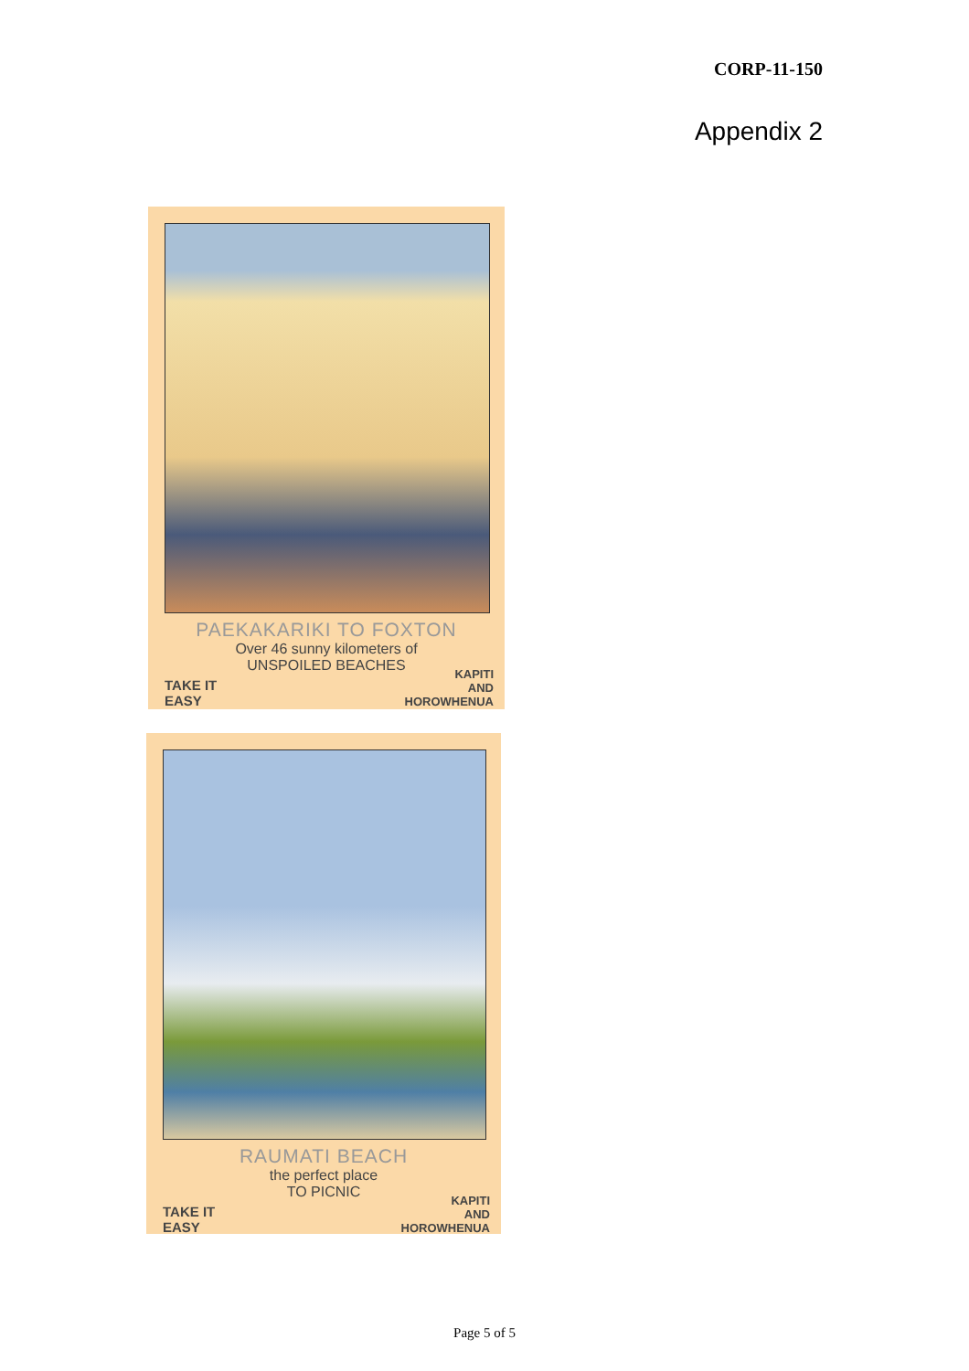CORP-11-150
Appendix 2
PAEKAKARIKI TO FOXTON
Over 46 sunny kilometers of
UNSPOILED BEACHES
TAKE IT
EASY
KAPITI
AND
HOROWHENUA
RAUMATI BEACH
the perfect place
TO PICNIC
TAKE IT
EASY
KAPITI
AND
HOROWHENUA
Page 5 of 5